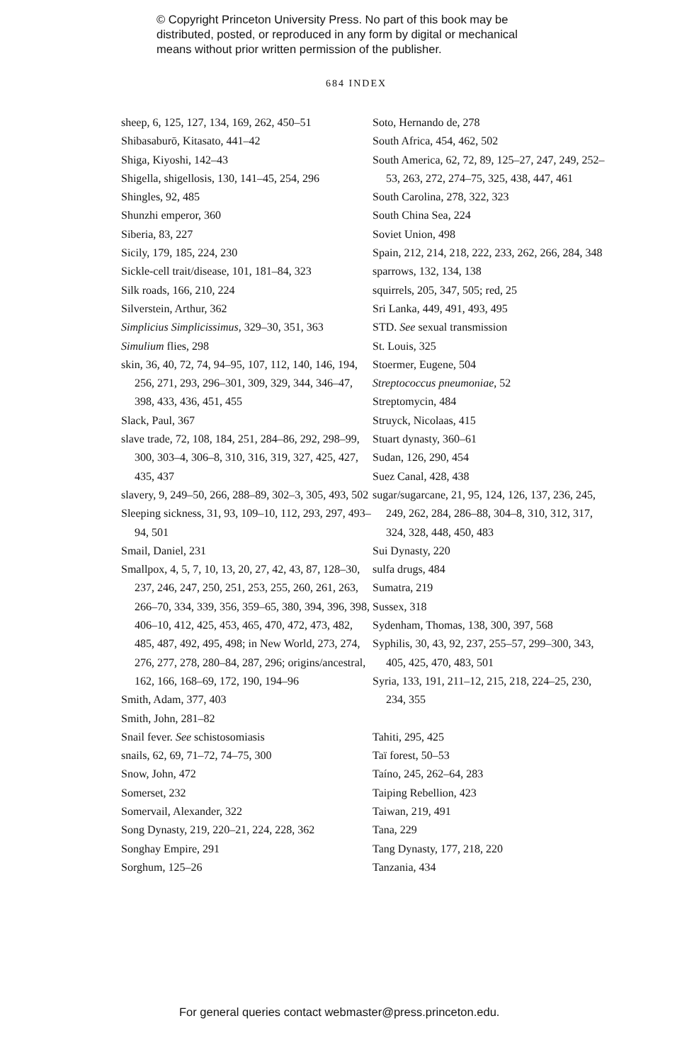© Copyright Princeton University Press. No part of this book may be
distributed, posted, or reproduced in any form by digital or mechanical
means without prior written permission of the publisher.
684 INDEX
sheep, 6, 125, 127, 134, 169, 262, 450–51
Shibasaburō, Kitasato, 441–42
Shiga, Kiyoshi, 142–43
Shigella, shigellosis, 130, 141–45, 254, 296
Shingles, 92, 485
Shunzhi emperor, 360
Siberia, 83, 227
Sicily, 179, 185, 224, 230
Sickle-cell trait/disease, 101, 181–84, 323
Silk roads, 166, 210, 224
Silverstein, Arthur, 362
Simplicius Simplicissimus, 329–30, 351, 363
Simulium flies, 298
skin, 36, 40, 72, 74, 94–95, 107, 112, 140, 146, 194, 256, 271, 293, 296–301, 309, 329, 344, 346–47, 398, 433, 436, 451, 455
Slack, Paul, 367
slave trade, 72, 108, 184, 251, 284–86, 292, 298–99, 300, 303–4, 306–8, 310, 316, 319, 327, 425, 427, 435, 437
slavery, 9, 249–50, 266, 288–89, 302–3, 305, 493, 502
Sleeping sickness, 31, 93, 109–10, 112, 293, 297, 493–94, 501
Smail, Daniel, 231
Smallpox, 4, 5, 7, 10, 13, 20, 27, 42, 43, 87, 128–30, 237, 246, 247, 250, 251, 253, 255, 260, 261, 263, 266–70, 334, 339, 356, 359–65, 380, 394, 396, 398, 406–10, 412, 425, 453, 465, 470, 472, 473, 482, 485, 487, 492, 495, 498; in New World, 273, 274, 276, 277, 278, 280–84, 287, 296; origins/ancestral, 162, 166, 168–69, 172, 190, 194–96
Smith, Adam, 377, 403
Smith, John, 281–82
Snail fever. See schistosomiasis
snails, 62, 69, 71–72, 74–75, 300
Snow, John, 472
Somerset, 232
Somervail, Alexander, 322
Song Dynasty, 219, 220–21, 224, 228, 362
Songhay Empire, 291
Sorghum, 125–26
Soto, Hernando de, 278
South Africa, 454, 462, 502
South America, 62, 72, 89, 125–27, 247, 249, 252–53, 263, 272, 274–75, 325, 438, 447, 461
South Carolina, 278, 322, 323
South China Sea, 224
Soviet Union, 498
Spain, 212, 214, 218, 222, 233, 262, 266, 284, 348
sparrows, 132, 134, 138
squirrels, 205, 347, 505; red, 25
Sri Lanka, 449, 491, 493, 495
STD. See sexual transmission
St. Louis, 325
Stoermer, Eugene, 504
Streptococcus pneumoniae, 52
Streptomycin, 484
Struyck, Nicolaas, 415
Stuart dynasty, 360–61
Sudan, 126, 290, 454
Suez Canal, 428, 438
sugar/sugarcane, 21, 95, 124, 126, 137, 236, 245, 249, 262, 284, 286–88, 304–8, 310, 312, 317, 324, 328, 448, 450, 483
Sui Dynasty, 220
sulfa drugs, 484
Sumatra, 219
Sussex, 318
Sydenham, Thomas, 138, 300, 397, 568
Syphilis, 30, 43, 92, 237, 255–57, 299–300, 343, 405, 425, 470, 483, 501
Syria, 133, 191, 211–12, 215, 218, 224–25, 230, 234, 355
Tahiti, 295, 425
Taï forest, 50–53
Taíno, 245, 262–64, 283
Taiping Rebellion, 423
Taiwan, 219, 491
Tana, 229
Tang Dynasty, 177, 218, 220
Tanzania, 434
For general queries contact webmaster@press.princeton.edu.